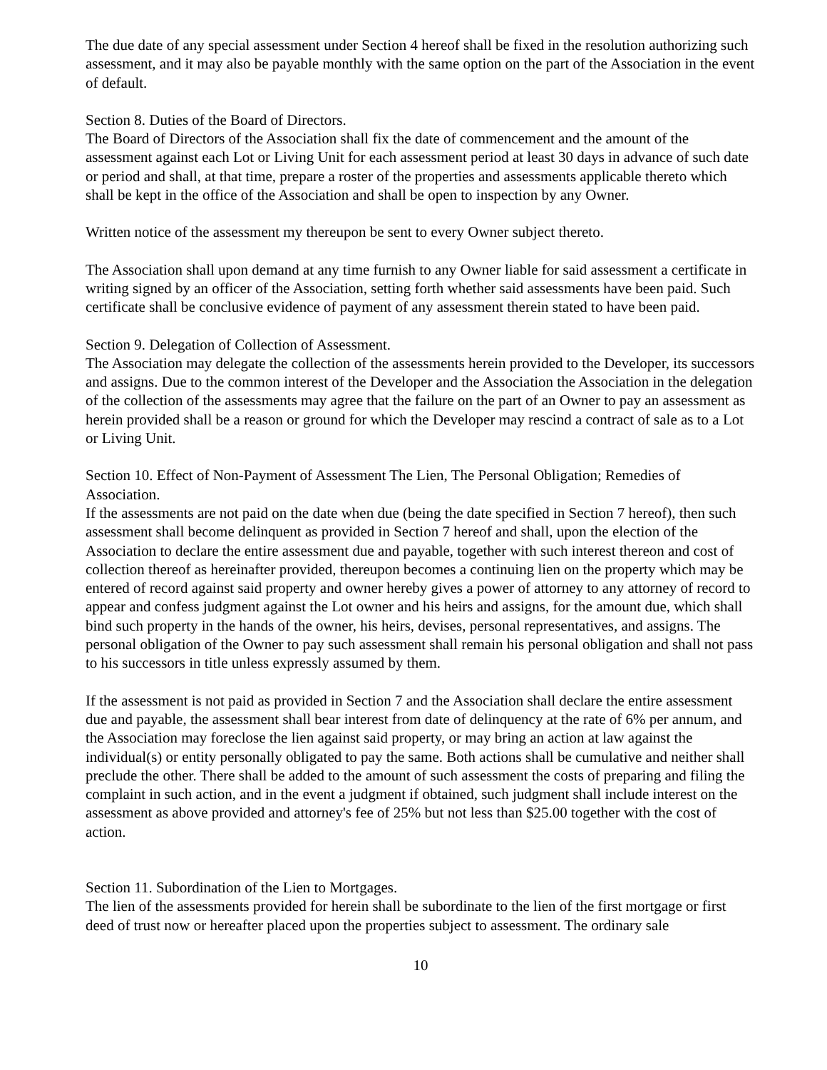The due date of any special assessment under Section 4 hereof shall be fixed in the resolution authorizing such assessment, and it may also be payable monthly with the same option on the part of the Association in the event of default.
Section 8. Duties of the Board of Directors.
The Board of Directors of the Association shall fix the date of commencement and the amount of the assessment against each Lot or Living Unit for each assessment period at least 30 days in advance of such date or period and shall, at that time, prepare a roster of the properties and assessments applicable thereto which shall be kept in the office of the Association and shall be open to inspection by any Owner.
Written notice of the assessment my thereupon be sent to every Owner subject thereto.
The Association shall upon demand at any time furnish to any Owner liable for said assessment a certificate in writing signed by an officer of the Association, setting forth whether said assessments have been paid. Such certificate shall be conclusive evidence of payment of any assessment therein stated to have been paid.
Section 9. Delegation of Collection of Assessment.
The Association may delegate the collection of the assessments herein provided to the Developer, its successors and assigns. Due to the common interest of the Developer and the Association the Association in the delegation of the collection of the assessments may agree that the failure on the part of an Owner to pay an assessment as herein provided shall be a reason or ground for which the Developer may rescind a contract of sale as to a Lot or Living Unit.
Section 10. Effect of Non-Payment of Assessment The Lien, The Personal Obligation; Remedies of Association.
If the assessments are not paid on the date when due (being the date specified in Section 7 hereof), then such assessment shall become delinquent as provided in Section 7 hereof and shall, upon the election of the Association to declare the entire assessment due and payable, together with such interest thereon and cost of collection thereof as hereinafter provided, thereupon becomes a continuing lien on the property which may be entered of record against said property and owner hereby gives a power of attorney to any attorney of record to appear and confess judgment against the Lot owner and his heirs and assigns, for the amount due, which shall bind such property in the hands of the owner, his heirs, devises, personal representatives, and assigns. The personal obligation of the Owner to pay such assessment shall remain his personal obligation and shall not pass to his successors in title unless expressly assumed by them.
If the assessment is not paid as provided in Section 7 and the Association shall declare the entire assessment due and payable, the assessment shall bear interest from date of delinquency at the rate of 6% per annum, and the Association may foreclose the lien against said property, or may bring an action at law against the individual(s) or entity personally obligated to pay the same. Both actions shall be cumulative and neither shall preclude the other. There shall be added to the amount of such assessment the costs of preparing and filing the complaint in such action, and in the event a judgment if obtained, such judgment shall include interest on the assessment as above provided and attorney's fee of 25% but not less than $25.00 together with the cost of action.
Section 11. Subordination of the Lien to Mortgages.
The lien of the assessments provided for herein shall be subordinate to the lien of the first mortgage or first deed of trust now or hereafter placed upon the properties subject to assessment. The ordinary sale
10